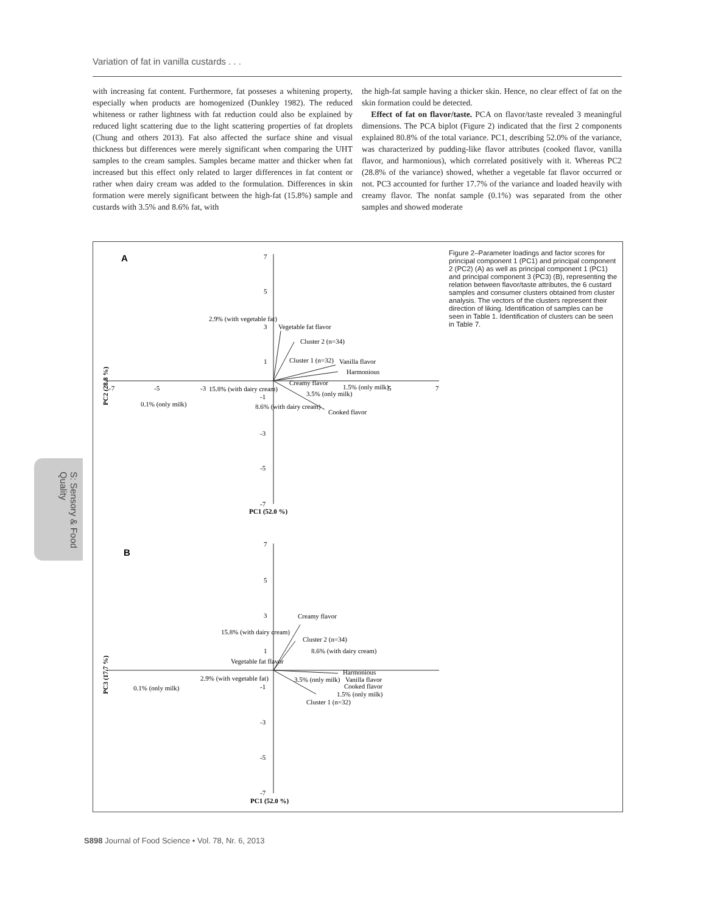Variation of fat in vanilla custards . . .
with increasing fat content. Furthermore, fat posseses a whitening property, especially when products are homogenized (Dunkley 1982). The reduced whiteness or rather lightness with fat reduction could also be explained by reduced light scattering due to the light scattering properties of fat droplets (Chung and others 2013). Fat also affected the surface shine and visual thickness but differences were merely significant when comparing the UHT samples to the cream samples. Samples became matter and thicker when fat increased but this effect only related to larger differences in fat content or rather when dairy cream was added to the formulation. Differences in skin formation were merely significant between the high-fat (15.8%) sample and custards with 3.5% and 8.6% fat, with
the high-fat sample having a thicker skin. Hence, no clear effect of fat on the skin formation could be detected.
Effect of fat on flavor/taste. PCA on flavor/taste revealed 3 meaningful dimensions. The PCA biplot (Figure 2) indicated that the first 2 components explained 80.8% of the total variance. PC1, describing 52.0% of the variance, was characterized by pudding-like flavor attributes (cooked flavor, vanilla flavor, and harmonious), which correlated positively with it. Whereas PC2 (28.8% of the variance) showed, whether a vegetable fat flavor occurred or not. PC3 accounted for further 17.7% of the variance and loaded heavily with creamy flavor. The nonfat sample (0.1%) was separated from the other samples and showed moderate
Figure 2–Parameter loadings and factor scores for principal component 1 (PC1) and principal component 2 (PC2) (A) as well as principal component 1 (PC1) and principal component 3 (PC3) (B), representing the relation between flavor/taste attributes, the 6 custard samples and consumer clusters obtained from cluster analysis. The vectors of the clusters represent their direction of liking. Identification of samples can be seen in Table 1. Identification of clusters can be seen in Table 7.
A
B
7
5
3
1
-1
-3
-5
-7
-7
-5
-3
7
5
2.9% (with vegetable fat)
Vegetable fat flavor
Cluster 2 (n=34)
Cluster 1 (n=32)
Vanilla flavor
Harmonious
Creamy flavor
15.8% (with dairy cream)
1.5% (only milk)
3.5% (only milk)
0.1% (only milk)
8.6% (with dairy cream)
Cooked flavor
PC1 (52.0 %)
PC2 (28.8 %)
7
5
3
1
-1
-3
-5
-7
Creamy flavor
15.8% (with dairy cream)
Cluster 2 (n=34)
8.6% (with dairy cream)
Vegetable fat flavor
Harmonious
2.9% (with vegetable fat)
3.5% (only milk)
Vanilla flavor
Cooked flavor
0.1% (only milk)
1.5% (only milk)
Cluster 1 (n=32)
PC1 (52.0 %)
PC3 (17.7 %)
S: Sensory & Food Quality
S898 Journal of Food Science • Vol. 78, Nr. 6, 2013